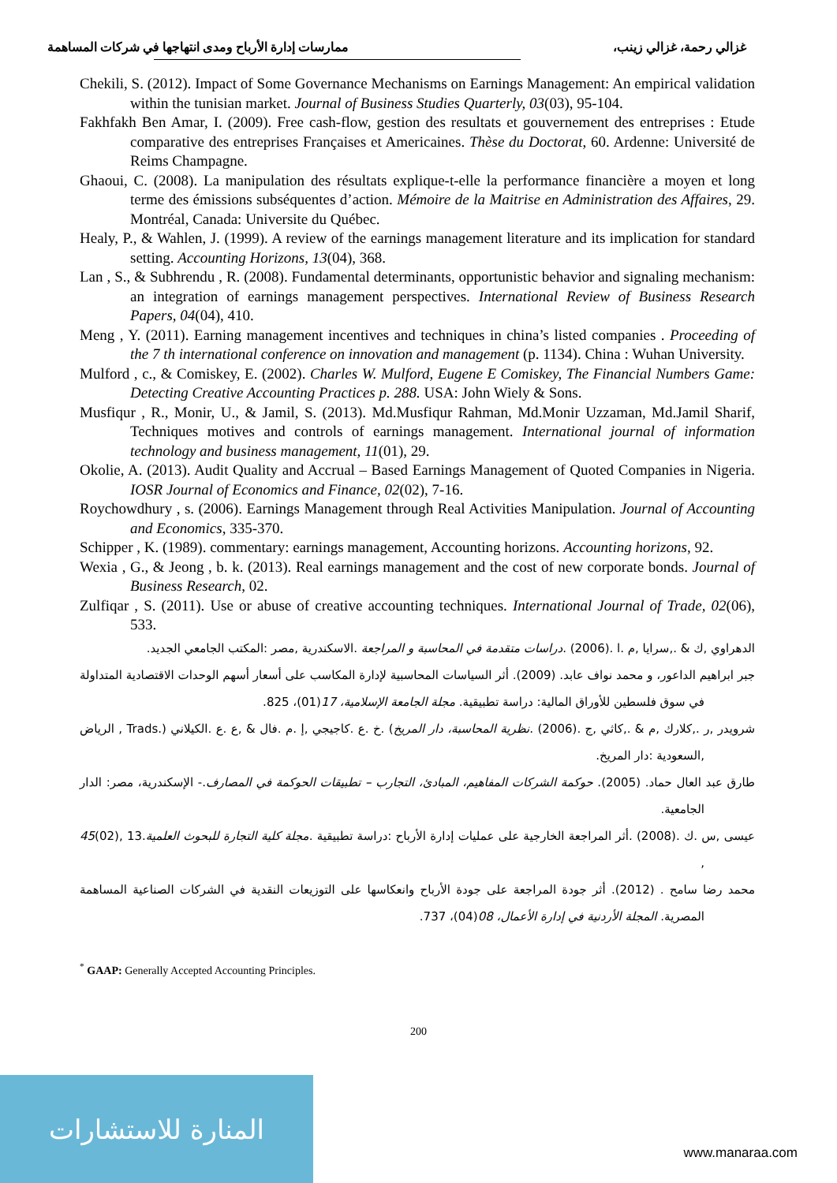غزالي رحمة، غزالي زينب، ممارسات إدارة الأرباح ومدى انتهاجها في شركات المساهمة
Chekili, S. (2012). Impact of Some Governance Mechanisms on Earnings Management: An empirical validation within the tunisian market. Journal of Business Studies Quarterly, 03(03), 95-104.
Fakhfakh Ben Amar, I. (2009). Free cash-flow, gestion des resultats et gouvernement des entreprises : Etude comparative des entreprises Françaises et Americaines. Thèse du Doctorat, 60. Ardenne: Université de Reims Champagne.
Ghaoui, C. (2008). La manipulation des résultats explique-t-elle la performance financière a moyen et long terme des émissions subséquentes d’action. Mémoire de la Maitrise en Administration des Affaires, 29. Montréal, Canada: Universite du Québec.
Healy, P., & Wahlen, J. (1999). A review of the earnings management literature and its implication for standard setting. Accounting Horizons, 13(04), 368.
Lan , S., & Subhrendu , R. (2008). Fundamental determinants, opportunistic behavior and signaling mechanism: an integration of earnings management perspectives. International Review of Business Research Papers, 04(04), 410.
Meng , Y. (2011). Earning management incentives and techniques in china’s listed companies . Proceeding of the 7 th international conference on innovation and management (p. 1134). China : Wuhan University.
Mulford , c., & Comiskey, E. (2002). Charles W. Mulford, Eugene E Comiskey, The Financial Numbers Game: Detecting Creative Accounting Practices p. 288. USA: John Wiely & Sons.
Musfiqur , R., Monir, U., & Jamil, S. (2013). Md.Musfiqur Rahman, Md.Monir Uzzaman, Md.Jamil Sharif, Techniques motives and controls of earnings management. International journal of information technology and business management, 11(01), 29.
Okolie, A. (2013). Audit Quality and Accrual – Based Earnings Management of Quoted Companies in Nigeria. IOSR Journal of Economics and Finance, 02(02), 7-16.
Roychowdhury , s. (2006). Earnings Management through Real Activities Manipulation. Journal of Accounting and Economics, 335-370.
Schipper , K. (1989). commentary: earnings management, Accounting horizons. Accounting horizons, 92.
Wexia , G., & Jeong , b. k. (2013). Real earnings management and the cost of new corporate bonds. Journal of Business Research, 02.
Zulfiqar , S. (2011). Use or abuse of creative accounting techniques. International Journal of Trade, 02(06), 533.
الدهراوي ,ك & .,سرايا ,م .ا .(2006) .دراسات متقدمة في المحاسبة و المراجعة .الاسكندرية ,مصر :المكتب الجامعي الجديد.
جبر ابراهيم الداعور، و محمد نواف عابد. (2009). أثر السياسات المحاسبية لإدارة المكاسب على أسعار أسهم الوحدات الاقتصادية المتداولة في سوق فلسطين للأوراق المالية: دراسة تطبيقية. مجلة الجامعة الإسلامية، 17(01)، 825.
شرويدر ,ر .,كلارك ,م & .,كاثي ,ج .(2006) .نظرية المحاسبة، دار المريخ) .خ .ع .كاجيجي ,إ .م .فال & ,ع .ع .الكيلاني (.Trads , الرياض ,السعودية :دار المريخ.
طارق عبد العال حماد. (2005). حوكمة الشركات المفاهيم، المبادئ، التجارب – تطبيقات الحوكمة في المصارف.- الإسكندرية، مصر: الدار الجامعية.
عيسى ,س .ك .(2008) .أثر المراجعة الخارجية على عمليات إدارة الأرباح :دراسة تطبيقية .مجلة كلية التجارة للبحوث العلمية.13 ,(02)45 ,
محمد رضا سامح . (2012). أثر جودة المراجعة على جودة الأرباح وانعكاسها على التوزيعات النقدية في الشركات الصناعية المساهمة المصرية. المجلة الأردنية في إدارة الأعمال، 08(04)، 737.
<sup>*</sup> GAAP: Generally Accepted Accounting Principles.
200
المنارة للاستشارات
www.manaraa.com